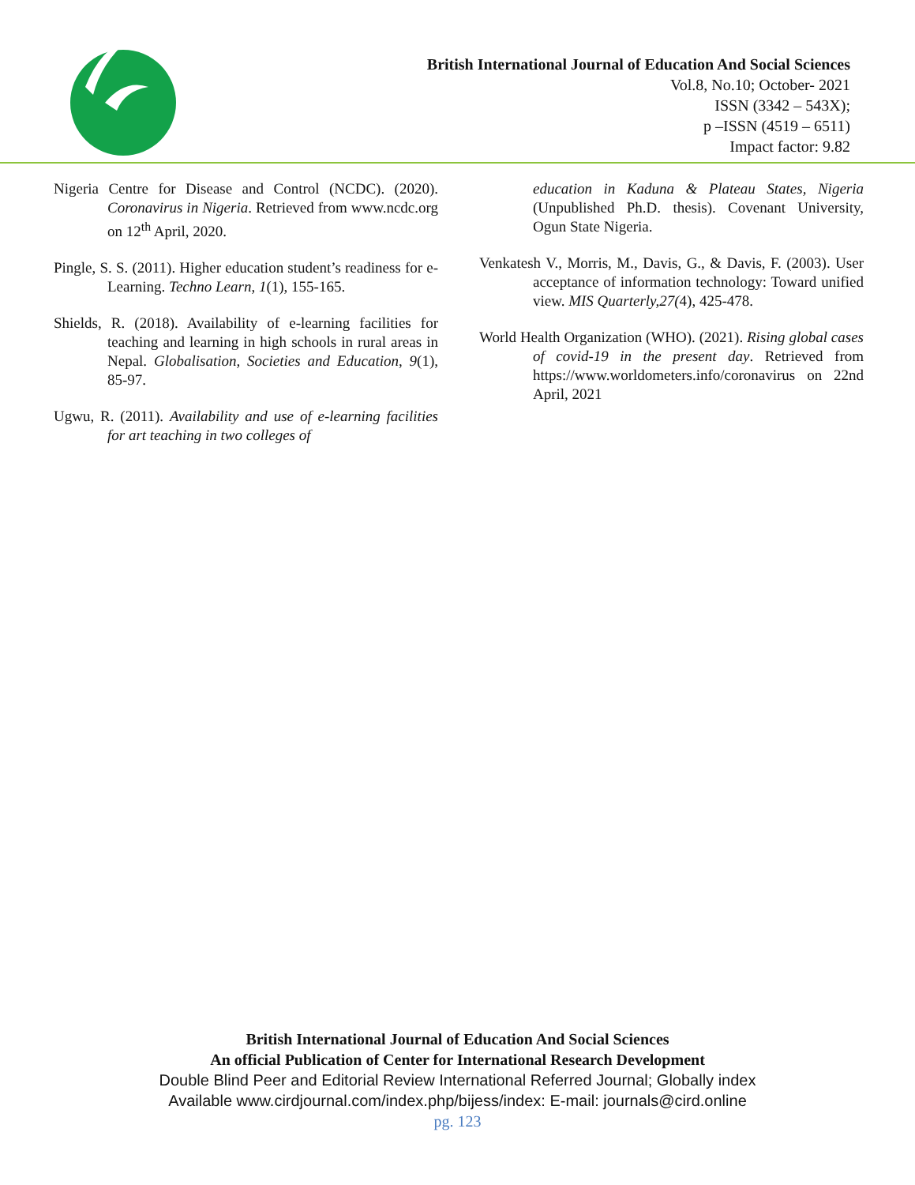British International Journal of Education And Social Sciences
Vol.8, No.10; October- 2021
ISSN (3342 – 543X);
p –ISSN (4519 – 6511)
Impact factor: 9.82
Nigeria Centre for Disease and Control (NCDC). (2020). Coronavirus in Nigeria. Retrieved from www.ncdc.org on 12<sup>th</sup> April, 2020.
Pingle, S. S. (2011). Higher education student’s readiness for e-Learning. Techno Learn, 1(1), 155-165.
Shields, R. (2018). Availability of e-learning facilities for teaching and learning in high schools in rural areas in Nepal. Globalisation, Societies and Education, 9(1), 85-97.
Ugwu, R. (2011). Availability and use of e-learning facilities for art teaching in two colleges of
education in Kaduna & Plateau States, Nigeria (Unpublished Ph.D. thesis). Covenant University, Ogun State Nigeria.
Venkatesh V., Morris, M., Davis, G., & Davis, F. (2003). User acceptance of information technology: Toward unified view. MIS Quarterly,27(4), 425-478.
World Health Organization (WHO). (2021). Rising global cases of covid-19 in the present day. Retrieved from https://www.worldometers.info/coronavirus on 22nd April, 2021
British International Journal of Education And Social Sciences
An official Publication of Center for International Research Development
Double Blind Peer and Editorial Review International Referred Journal; Globally index
Available www.cirdjournal.com/index.php/bijess/index: E-mail: journals@cird.online
pg. 123